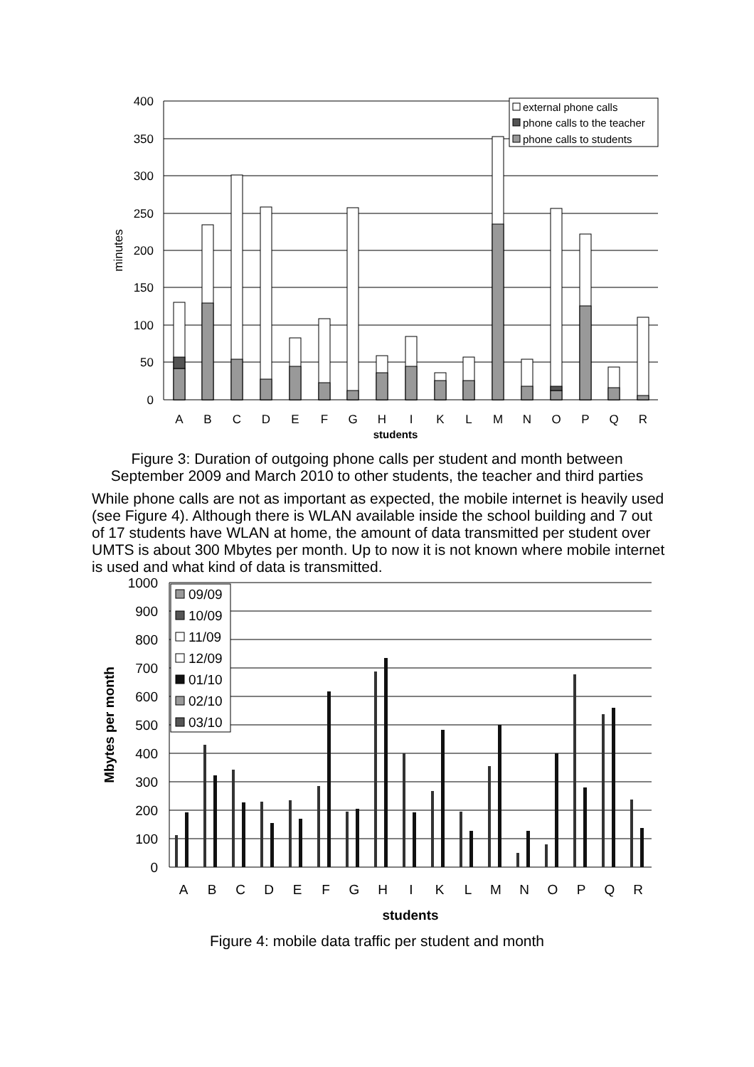400
350
300
250
200
150
100
50
0
minutes
A
B
C
D
E
F
G
H
I
K
L
M
N
O
P
Q
R
students
external phone calls
phone calls to the teacher
phone calls to students
Figure 3: Duration of outgoing phone calls per student and month between
September 2009 and March 2010 to other students, the teacher and third parties
While phone calls are not as important as expected, the mobile internet is heavily used (see Figure 4). Although there is WLAN available inside the school building and 7 out of 17 students have WLAN at home, the amount of data transmitted per student over UMTS is about 300 Mbytes per month. Up to now it is not known where mobile internet is used and what kind of data is transmitted.
1000
900
800
700
600
500
400
300
200
100
0
Mbytes per month
A
B
C
D
E
F
G
H
I
K
L
M
N
O
P
Q
R
students
09/09
10/09
11/09
12/09
01/10
02/10
03/10
Figure 4: mobile data traffic per student and month